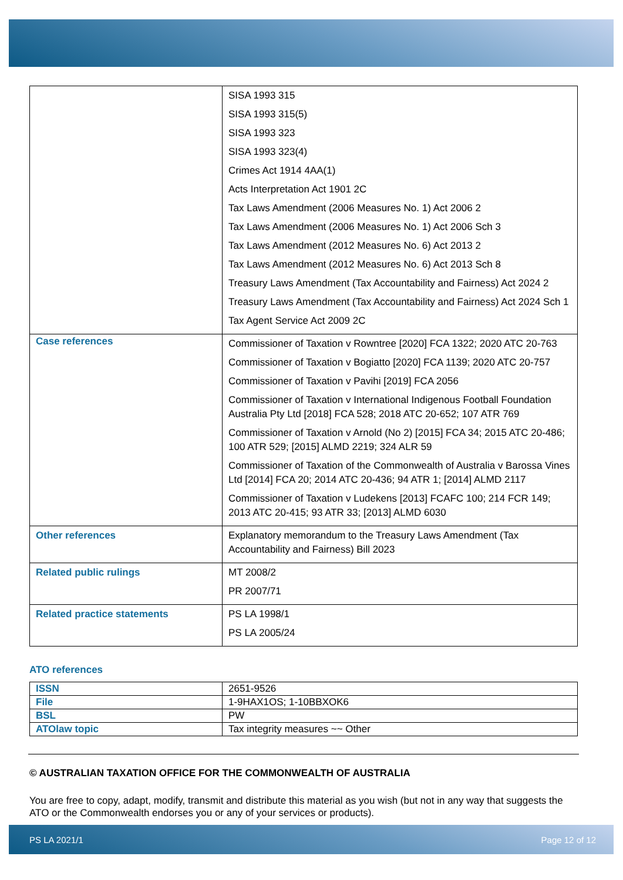| | SISA 1993 315 SISA 1993 315(5) SISA 1993 323 SISA 1993 323(4) Crimes Act 1914 4AA(1) Acts Interpretation Act 1901 2C Tax Laws Amendment (2006 Measures No. 1) Act 2006 2 Tax Laws Amendment (2006 Measures No. 1) Act 2006 Sch 3 Tax Laws Amendment (2012 Measures No. 6) Act 2013 2 Tax Laws Amendment (2012 Measures No. 6) Act 2013 Sch 8 Treasury Laws Amendment (Tax Accountability and Fairness) Act 2024 2 Treasury Laws Amendment (Tax Accountability and Fairness) Act 2024 Sch 1 Tax Agent Service Act 2009 2C |
| Case references | Commissioner of Taxation v Rowntree [2020] FCA 1322; 2020 ATC 20-763 Commissioner of Taxation v Bogiatto [2020] FCA 1139; 2020 ATC 20-757 Commissioner of Taxation v Pavihi [2019] FCA 2056 Commissioner of Taxation v International Indigenous Football Foundation Australia Pty Ltd [2018] FCA 528; 2018 ATC 20-652; 107 ATR 769 Commissioner of Taxation v Arnold (No 2) [2015] FCA 34; 2015 ATC 20-486; 100 ATR 529; [2015] ALMD 2219; 324 ALR 59 Commissioner of Taxation of the Commonwealth of Australia v Barossa Vines Ltd [2014] FCA 20; 2014 ATC 20-436; 94 ATR 1; [2014] ALMD 2117 Commissioner of Taxation v Ludekens [2013] FCAFC 100; 214 FCR 149; 2013 ATC 20-415; 93 ATR 33; [2013] ALMD 6030 |
| Other references | Explanatory memorandum to the Treasury Laws Amendment (Tax Accountability and Fairness) Bill 2023 |
| Related public rulings | MT 2008/2 PR 2007/71 |
| Related practice statements | PS LA 1998/1 PS LA 2005/24 |
ATO references
| ISSN | 2651-9526 |
| File | 1-9HAX1OS; 1-10BBXOK6 |
| BSL | PW |
| ATOlaw topic | Tax integrity measures ~~ Other |
© AUSTRALIAN TAXATION OFFICE FOR THE COMMONWEALTH OF AUSTRALIA
You are free to copy, adapt, modify, transmit and distribute this material as you wish (but not in any way that suggests the ATO or the Commonwealth endorses you or any of your services or products).
PS LA 2021/1 Page 12 of 12